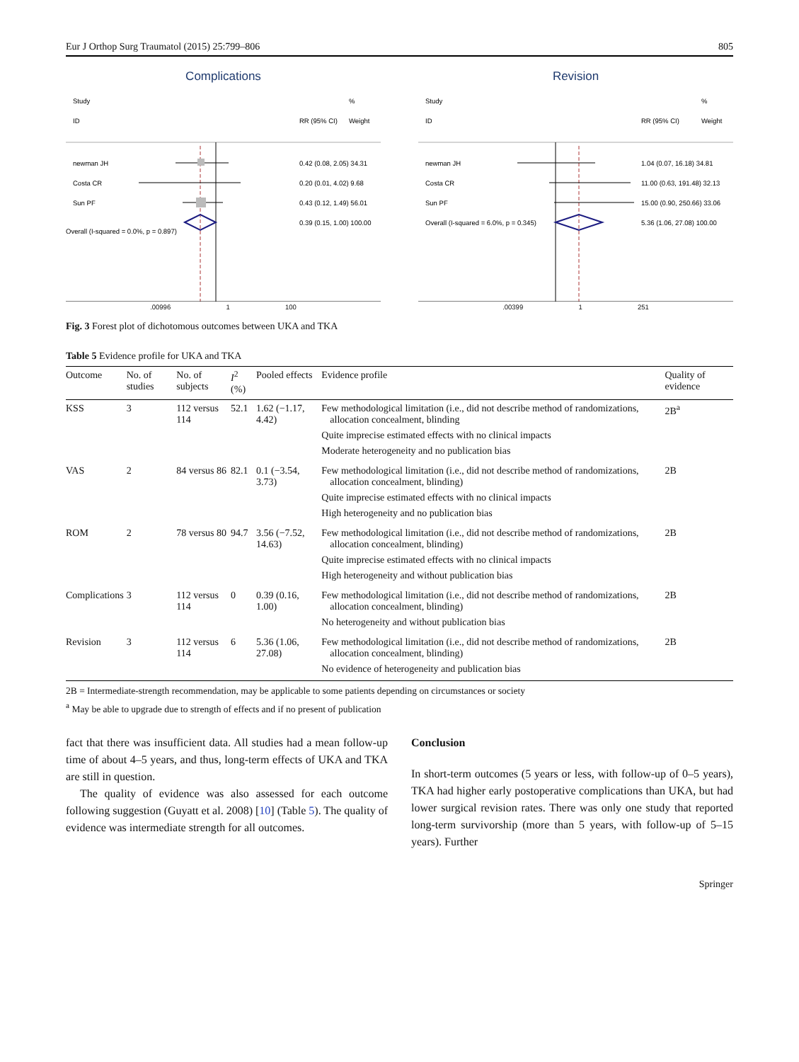Eur J Orthop Surg Traumatol (2015) 25:799–806 805
Complications
Study
%
ID
RR (95% CI)
Weight
newman JH
0.42 (0.08, 2.05) 34.31
Costa CR
0.20 (0.01, 4.02) 9.68
Sun PF
0.43 (0.12, 1.49) 56.01
0.39 (0.15, 1.00) 100.00
Overall (I-squared = 0.0%, p = 0.897)
.00996 1 100
Revision
Study
%
ID
RR (95% CI)
Weight
newman JH
1.04 (0.07, 16.18) 34.81
Costa CR
11.00 (0.63, 191.48) 32.13
Sun PF
15.00 (0.90, 250.66) 33.06
Overall (I-squared = 6.0%, p = 0.345)
5.36 (1.06, 27.08) 100.00
.00399 1 251
Fig. 3 Forest plot of dichotomous outcomes between UKA and TKA
Table 5 Evidence profile for UKA and TKA
| Outcome | No. of studies | No. of subjects | I<sup>2</sup> (%) | Pooled effects | Evidence profile | Quality of evidence |
| --- | --- | --- | --- | --- | --- | --- |
| KSS | 3 | 112 versus 114 | 52.1 | 1.62 (−1.17, 4.42) | Few methodological limitation (i.e., did not describe method of randomizations, allocation concealment, blinding Quite imprecise estimated effects with no clinical impacts Moderate heterogeneity and no publication bias | 2B<sup>a</sup> |
| VAS | 2 | 84 versus 86 | 82.1 | 0.1 (−3.54, 3.73) | Few methodological limitation (i.e., did not describe method of randomizations, allocation concealment, blinding) Quite imprecise estimated effects with no clinical impacts High heterogeneity and no publication bias | 2B |
| ROM | 2 | 78 versus 80 | 94.7 | 3.56 (−7.52, 14.63) | Few methodological limitation (i.e., did not describe method of randomizations, allocation concealment, blinding) Quite imprecise estimated effects with no clinical impacts High heterogeneity and without publication bias | 2B |
| Complications | 3 | 112 versus 114 | 0 | 0.39 (0.16, 1.00) | Few methodological limitation (i.e., did not describe method of randomizations, allocation concealment, blinding) No heterogeneity and without publication bias | 2B |
| Revision | 3 | 112 versus 114 | 6 | 5.36 (1.06, 27.08) | Few methodological limitation (i.e., did not describe method of randomizations, allocation concealment, blinding) No evidence of heterogeneity and publication bias | 2B |
2B = Intermediate-strength recommendation, may be applicable to some patients depending on circumstances or society
<sup>a</sup> May be able to upgrade due to strength of effects and if no present of publication
fact that there was insufficient data. All studies had a mean follow-up time of about 4–5 years, and thus, long-term effects of UKA and TKA are still in question.
The quality of evidence was also assessed for each outcome following suggestion (Guyatt et al. 2008) [10] (Table 5). The quality of evidence was intermediate strength for all outcomes.
Conclusion
In short-term outcomes (5 years or less, with follow-up of 0–5 years), TKA had higher early postoperative complications than UKA, but had lower surgical revision rates. There was only one study that reported long-term survivorship (more than 5 years, with follow-up of 5–15 years). Further
Springer